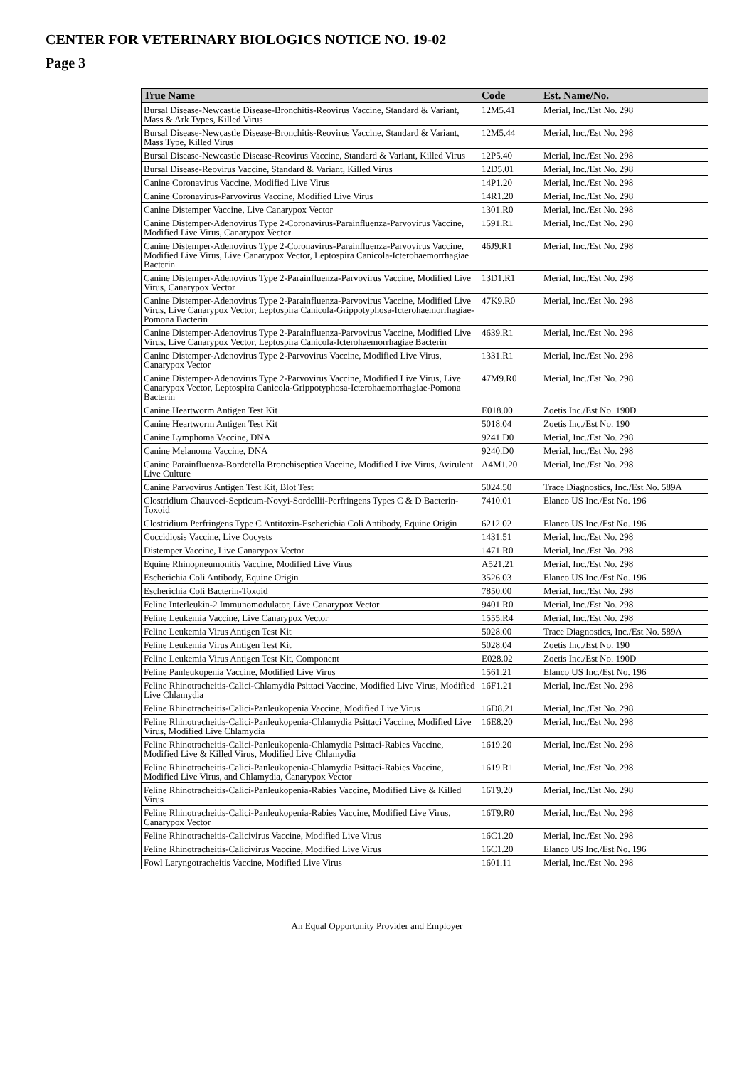CENTER FOR VETERINARY BIOLOGICS NOTICE NO. 19-02
Page 3
| True Name | Code | Est. Name/No. |
| --- | --- | --- |
| Bursal Disease-Newcastle Disease-Bronchitis-Reovirus Vaccine, Standard & Variant, Mass & Ark Types, Killed Virus | 12M5.41 | Merial, Inc./Est No. 298 |
| Bursal Disease-Newcastle Disease-Bronchitis-Reovirus Vaccine, Standard & Variant, Mass Type, Killed Virus | 12M5.44 | Merial, Inc./Est No. 298 |
| Bursal Disease-Newcastle Disease-Reovirus Vaccine, Standard & Variant, Killed Virus | 12P5.40 | Merial, Inc./Est No. 298 |
| Bursal Disease-Reovirus Vaccine, Standard & Variant, Killed Virus | 12D5.01 | Merial, Inc./Est No. 298 |
| Canine Coronavirus Vaccine, Modified Live Virus | 14P1.20 | Merial, Inc./Est No. 298 |
| Canine Coronavirus-Parvovirus Vaccine, Modified Live Virus | 14R1.20 | Merial, Inc./Est No. 298 |
| Canine Distemper Vaccine, Live Canarypox Vector | 1301.R0 | Merial, Inc./Est No. 298 |
| Canine Distemper-Adenovirus Type 2-Coronavirus-Parainfluenza-Parvovirus Vaccine, Modified Live Virus, Canarypox Vector | 1591.R1 | Merial, Inc./Est No. 298 |
| Canine Distemper-Adenovirus Type 2-Coronavirus-Parainfluenza-Parvovirus Vaccine, Modified Live Virus, Live Canarypox Vector, Leptospira Canicola-Icterohaemorrhagiae Bacterin | 46J9.R1 | Merial, Inc./Est No. 298 |
| Canine Distemper-Adenovirus Type 2-Parainfluenza-Parvovirus Vaccine, Modified Live Virus, Canarypox Vector | 13D1.R1 | Merial, Inc./Est No. 298 |
| Canine Distemper-Adenovirus Type 2-Parainfluenza-Parvovirus Vaccine, Modified Live Virus, Live Canarypox Vector, Leptospira Canicola-Grippotyphosa-Icterohaemorrhagiae-Pomona Bacterin | 47K9.R0 | Merial, Inc./Est No. 298 |
| Canine Distemper-Adenovirus Type 2-Parainfluenza-Parvovirus Vaccine, Modified Live Virus, Live Canarypox Vector, Leptospira Canicola-Icterohaemorrhagiae Bacterin | 4639.R1 | Merial, Inc./Est No. 298 |
| Canine Distemper-Adenovirus Type 2-Parvovirus Vaccine, Modified Live Virus, Canarypox Vector | 1331.R1 | Merial, Inc./Est No. 298 |
| Canine Distemper-Adenovirus Type 2-Parvovirus Vaccine, Modified Live Virus, Live Canarypox Vector, Leptospira Canicola-Grippotyphosa-Icterohaemorrhagiae-Pomona Bacterin | 47M9.R0 | Merial, Inc./Est No. 298 |
| Canine Heartworm Antigen Test Kit | E018.00 | Zoetis Inc./Est No. 190D |
| Canine Heartworm Antigen Test Kit | 5018.04 | Zoetis Inc./Est No. 190 |
| Canine Lymphoma Vaccine, DNA | 9241.D0 | Merial, Inc./Est No. 298 |
| Canine Melanoma Vaccine, DNA | 9240.D0 | Merial, Inc./Est No. 298 |
| Canine Parainfluenza-Bordetella Bronchiseptica Vaccine, Modified Live Virus, Avirulent Live Culture | A4M1.20 | Merial, Inc./Est No. 298 |
| Canine Parvovirus Antigen Test Kit, Blot Test | 5024.50 | Trace Diagnostics, Inc./Est No. 589A |
| Clostridium Chauvoei-Septicum-Novyi-Sordellii-Perfringens Types C & D Bacterin-Toxoid | 7410.01 | Elanco US Inc./Est No. 196 |
| Clostridium Perfringens Type C Antitoxin-Escherichia Coli Antibody, Equine Origin | 6212.02 | Elanco US Inc./Est No. 196 |
| Coccidiosis Vaccine, Live Oocysts | 1431.51 | Merial, Inc./Est No. 298 |
| Distemper Vaccine, Live Canarypox Vector | 1471.R0 | Merial, Inc./Est No. 298 |
| Equine Rhinopneumonitis Vaccine, Modified Live Virus | A521.21 | Merial, Inc./Est No. 298 |
| Escherichia Coli Antibody, Equine Origin | 3526.03 | Elanco US Inc./Est No. 196 |
| Escherichia Coli Bacterin-Toxoid | 7850.00 | Merial, Inc./Est No. 298 |
| Feline Interleukin-2 Immunomodulator, Live Canarypox Vector | 9401.R0 | Merial, Inc./Est No. 298 |
| Feline Leukemia Vaccine, Live Canarypox Vector | 1555.R4 | Merial, Inc./Est No. 298 |
| Feline Leukemia Virus Antigen Test Kit | 5028.00 | Trace Diagnostics, Inc./Est No. 589A |
| Feline Leukemia Virus Antigen Test Kit | 5028.04 | Zoetis Inc./Est No. 190 |
| Feline Leukemia Virus Antigen Test Kit, Component | E028.02 | Zoetis Inc./Est No. 190D |
| Feline Panleukopenia Vaccine, Modified Live Virus | 1561.21 | Elanco US Inc./Est No. 196 |
| Feline Rhinotracheitis-Calici-Chlamydia Psittaci Vaccine, Modified Live Virus, Modified Live Chlamydia | 16F1.21 | Merial, Inc./Est No. 298 |
| Feline Rhinotracheitis-Calici-Panleukopenia Vaccine, Modified Live Virus | 16D8.21 | Merial, Inc./Est No. 298 |
| Feline Rhinotracheitis-Calici-Panleukopenia-Chlamydia Psittaci Vaccine, Modified Live Virus, Modified Live Chlamydia | 16E8.20 | Merial, Inc./Est No. 298 |
| Feline Rhinotracheitis-Calici-Panleukopenia-Chlamydia Psittaci-Rabies Vaccine, Modified Live & Killed Virus, Modified Live Chlamydia | 1619.20 | Merial, Inc./Est No. 298 |
| Feline Rhinotracheitis-Calici-Panleukopenia-Chlamydia Psittaci-Rabies Vaccine, Modified Live Virus, and Chlamydia, Canarypox Vector | 1619.R1 | Merial, Inc./Est No. 298 |
| Feline Rhinotracheitis-Calici-Panleukopenia-Rabies Vaccine, Modified Live & Killed Virus | 16T9.20 | Merial, Inc./Est No. 298 |
| Feline Rhinotracheitis-Calici-Panleukopenia-Rabies Vaccine, Modified Live Virus, Canarypox Vector | 16T9.R0 | Merial, Inc./Est No. 298 |
| Feline Rhinotracheitis-Calicivirus Vaccine, Modified Live Virus | 16C1.20 | Merial, Inc./Est No. 298 |
| Feline Rhinotracheitis-Calicivirus Vaccine, Modified Live Virus | 16C1.20 | Elanco US Inc./Est No. 196 |
| Fowl Laryngotracheitis Vaccine, Modified Live Virus | 1601.11 | Merial, Inc./Est No. 298 |
An Equal Opportunity Provider and Employer